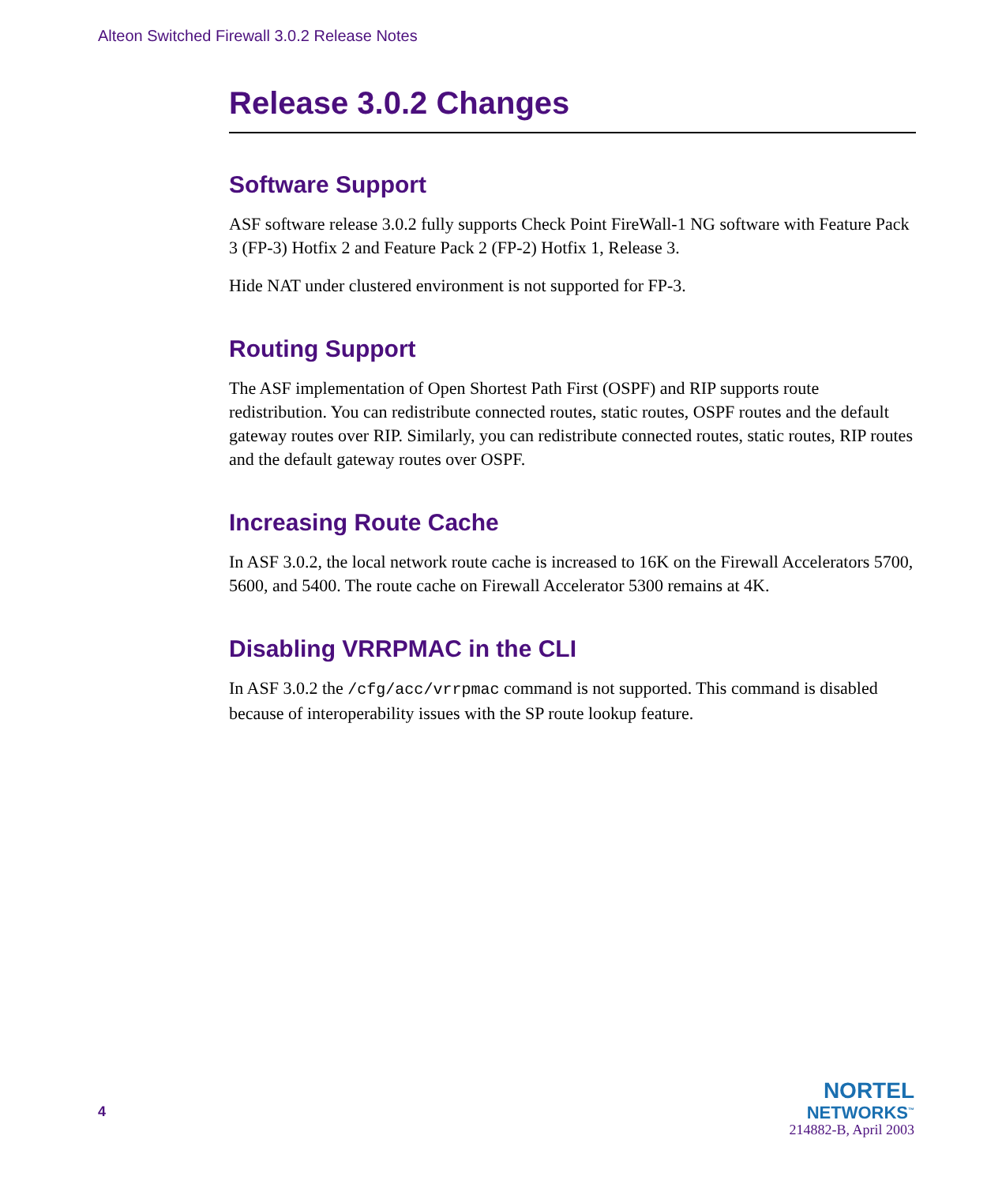Alteon Switched Firewall 3.0.2 Release Notes
Release 3.0.2 Changes
Software Support
ASF software release 3.0.2 fully supports Check Point FireWall-1 NG software with Feature Pack 3 (FP-3) Hotfix 2 and Feature Pack 2 (FP-2) Hotfix 1, Release 3.
Hide NAT under clustered environment is not supported for FP-3.
Routing Support
The ASF implementation of Open Shortest Path First (OSPF) and RIP supports route redistribution. You can redistribute connected routes, static routes, OSPF routes and the default gateway routes over RIP. Similarly, you can redistribute connected routes, static routes, RIP routes and the default gateway routes over OSPF.
Increasing Route Cache
In ASF 3.0.2, the local network route cache is increased to 16K on the Firewall Accelerators 5700, 5600, and 5400. The route cache on Firewall Accelerator 5300 remains at 4K.
Disabling VRRPMAC in the CLI
In ASF 3.0.2 the /cfg/acc/vrrpmac command is not supported. This command is disabled because of interoperability issues with the SP route lookup feature.
4
NORTEL
NETWORKS<sup>™</sup>
214882-B, April 2003